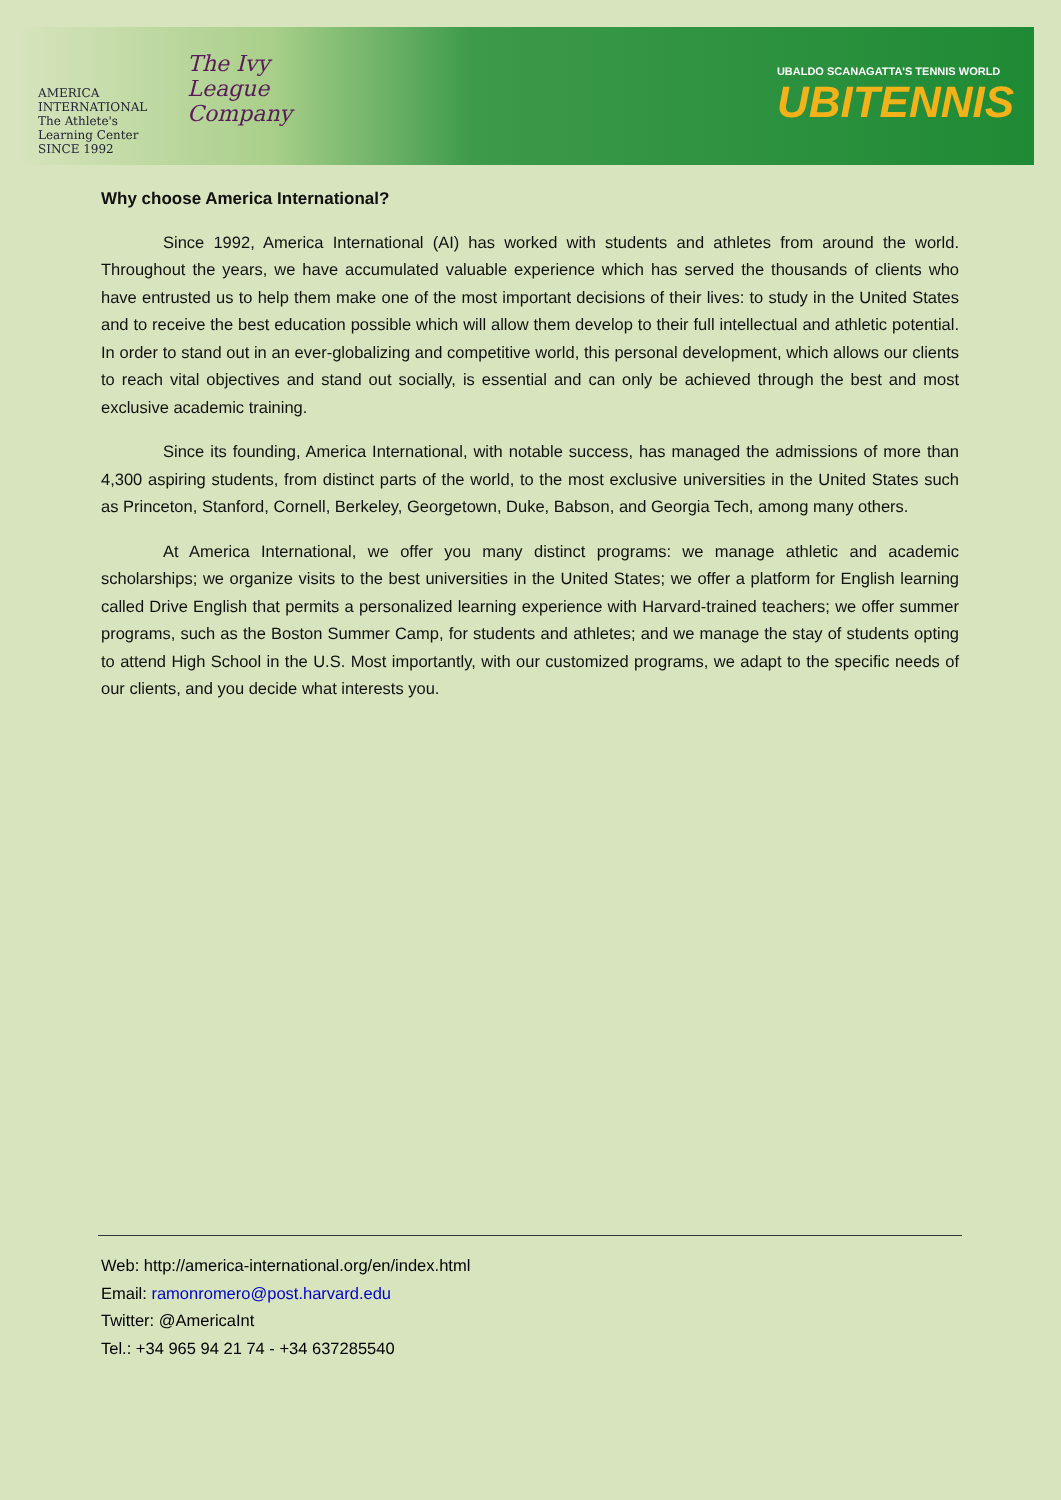AMERICA INTERNATIONAL
The Athlete's Learning Center
SINCE 1992
The Ivy League Company
UBALDO SCANAGATTA'S TENNIS WORLD
UBITENNIS
Why choose America International?
Since 1992, America International (AI) has worked with students and athletes from around the world. Throughout the years, we have accumulated valuable experience which has served the thousands of clients who have entrusted us to help them make one of the most important decisions of their lives: to study in the United States and to receive the best education possible which will allow them develop to their full intellectual and athletic potential. In order to stand out in an ever-globalizing and competitive world, this personal development, which allows our clients to reach vital objectives and stand out socially, is essential and can only be achieved through the best and most exclusive academic training.
Since its founding, America International, with notable success, has managed the admissions of more than 4,300 aspiring students, from distinct parts of the world, to the most exclusive universities in the United States such as Princeton, Stanford, Cornell, Berkeley, Georgetown, Duke, Babson, and Georgia Tech, among many others.
At America International, we offer you many distinct programs: we manage athletic and academic scholarships; we organize visits to the best universities in the United States; we offer a platform for English learning called Drive English that permits a personalized learning experience with Harvard-trained teachers; we offer summer programs, such as the Boston Summer Camp, for students and athletes; and we manage the stay of students opting to attend High School in the U.S. Most importantly, with our customized programs, we adapt to the specific needs of our clients, and you decide what interests you.
Web: http://america-international.org/en/index.html
Email: ramonromero@post.harvard.edu
Twitter: @AmericaInt
Tel.: +34 965 94 21 74 - +34 637285540